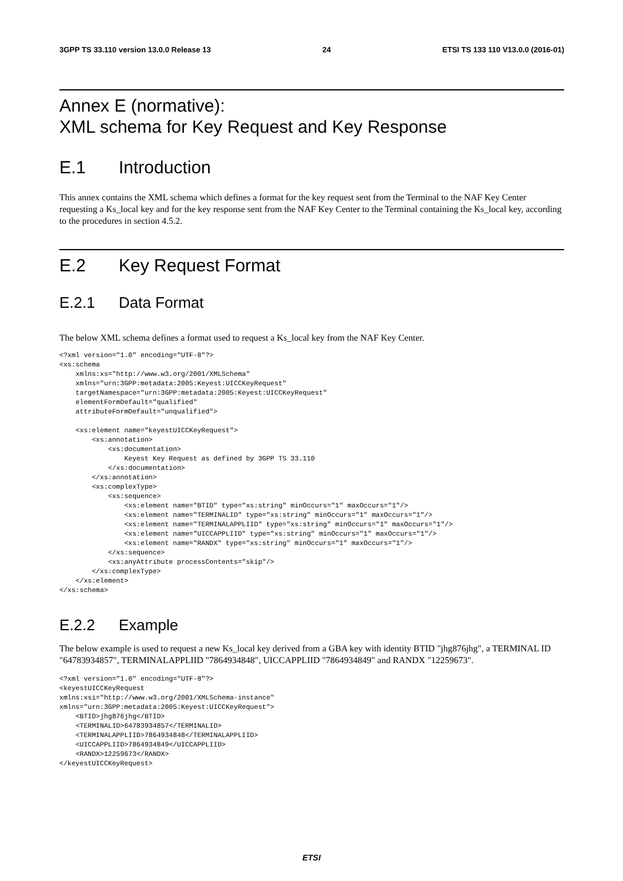3GPP TS 33.110 version 13.0.0 Release 13 24 ETSI TS 133 110 V13.0.0 (2016-01)
Annex E (normative):
XML schema for Key Request and Key Response
E.1 Introduction
This annex contains the XML schema which defines a format for the key request sent from the Terminal to the NAF Key Center requesting a Ks_local key and for the key response sent from the NAF Key Center to the Terminal containing the Ks_local key, according to the procedures in section 4.5.2.
E.2 Key Request Format
E.2.1 Data Format
The below XML schema defines a format used to request a Ks_local key from the NAF Key Center.
<?xml version="1.0" encoding="UTF-8"?>
<xs:schema
    xmlns:xs="http://www.w3.org/2001/XMLSchema"
    xmlns="urn:3GPP:metadata:2005:Keyest:UICCKeyRequest"
    targetNamespace="urn:3GPP:metadata:2005:Keyest:UICCKeyRequest"
    elementFormDefault="qualified"
    attributeFormDefault="unqualified">

    <xs:element name="keyestUICCKeyRequest">
        <xs:annotation>
            <xs:documentation>
                Keyest Key Request as defined by 3GPP TS 33.110
            </xs:documentation>
        </xs:annotation>
        <xs:complexType>
            <xs:sequence>
                <xs:element name="BTID" type="xs:string" minOccurs="1" maxOccurs="1"/>
                <xs:element name="TERMINALID" type="xs:string" minOccurs="1" maxOccurs="1"/>
                <xs:element name="TERMINALAPPLIID" type="xs:string" minOccurs="1" maxOccurs="1"/>
                <xs:element name="UICCAPPLIID" type="xs:string" minOccurs="1" maxOccurs="1"/>
                <xs:element name="RANDX" type="xs:string" minOccurs="1" maxOccurs="1"/>
            </xs:sequence>
            <xs:anyAttribute processContents="skip"/>
        </xs:complexType>
    </xs:element>
</xs:schema>
E.2.2 Example
The below example is used to request a new Ks_local key derived from a GBA key with identity BTID "jhg876jhg", a TERMINAL ID "64783934857", TERMINALAPPLIID "7864934848", UICCAPPLIID "7864934849" and RANDX "12259673".
<?xml version="1.0" encoding="UTF-8"?>
<keyestUICCKeyRequest
xmlns:xsi="http://www.w3.org/2001/XMLSchema-instance"
xmlns="urn:3GPP:metadata:2005:Keyest:UICCKeyRequest">
    <BTID>jhg876jhg</BTID>
    <TERMINALID>64783934857</TERMINALID>
    <TERMINALAPPLIID>7864934848</TERMINALAPPLIID>
    <UICCAPPLIID>7864934849</UICCAPPLIID>
    <RANDX>12259673</RANDX>
</keyestUICCKeyRequest>
ETSI